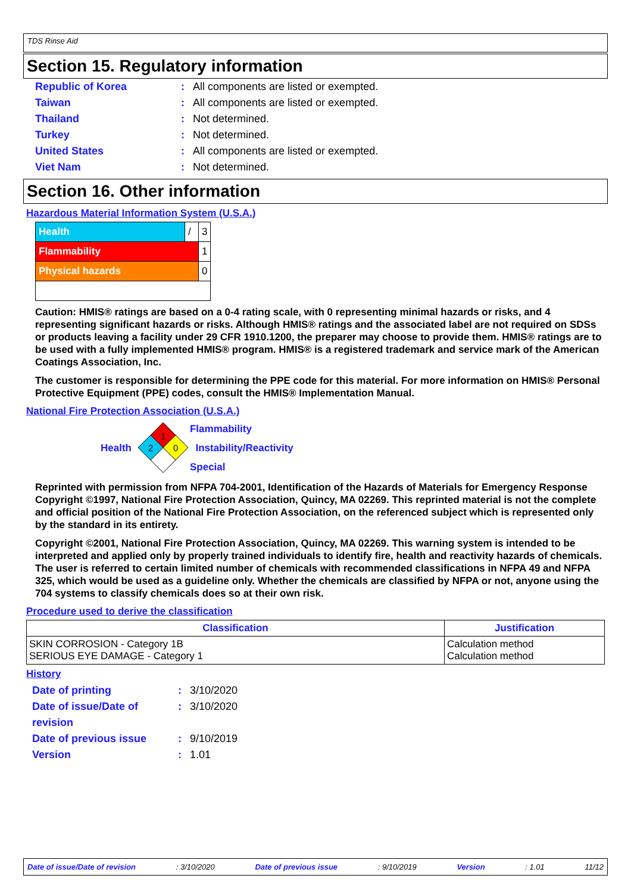TDS Rinse Aid
Section 15. Regulatory information
Republic of Korea: All components are listed or exempted.
Taiwan: All components are listed or exempted.
Thailand: Not determined.
Turkey: Not determined.
United States: All components are listed or exempted.
Viet Nam: Not determined.
Section 16. Other information
Hazardous Material Information System (U.S.A.)
| Health | / | 3 |
| Flammability | | 1 |
| Physical hazards | | 0 |
Caution: HMIS® ratings are based on a 0-4 rating scale, with 0 representing minimal hazards or risks, and 4 representing significant hazards or risks. Although HMIS® ratings and the associated label are not required on SDSs or products leaving a facility under 29 CFR 1910.1200, the preparer may choose to provide them. HMIS® ratings are to be used with a fully implemented HMIS® program. HMIS® is a registered trademark and service mark of the American Coatings Association, Inc.
The customer is responsible for determining the PPE code for this material. For more information on HMIS® Personal Protective Equipment (PPE) codes, consult the HMIS® Implementation Manual.
National Fire Protection Association (U.S.A.)
Health
1
2
0
Flammability
Instability/Reactivity
Special
Reprinted with permission from NFPA 704-2001, Identification of the Hazards of Materials for Emergency Response Copyright ©1997, National Fire Protection Association, Quincy, MA 02269. This reprinted material is not the complete and official position of the National Fire Protection Association, on the referenced subject which is represented only by the standard in its entirety.
Copyright ©2001, National Fire Protection Association, Quincy, MA 02269. This warning system is intended to be interpreted and applied only by properly trained individuals to identify fire, health and reactivity hazards of chemicals. The user is referred to certain limited number of chemicals with recommended classifications in NFPA 49 and NFPA 325, which would be used as a guideline only. Whether the chemicals are classified by NFPA or not, anyone using the 704 systems to classify chemicals does so at their own risk.
Procedure used to derive the classification
| Classification | Justification |
| --- | --- |
| SKIN CORROSION - Category 1B SERIOUS EYE DAMAGE - Category 1 | Calculation method Calculation method |
History
Date of printing: 3/10/2020
Date of issue/Date of revision: 3/10/2020
Date of previous issue: 9/10/2019
Version: 1.01
Date of issue/Date of revision: 3/10/2020 Date of previous issue: 9/10/2019 Version: 1.01 11/12